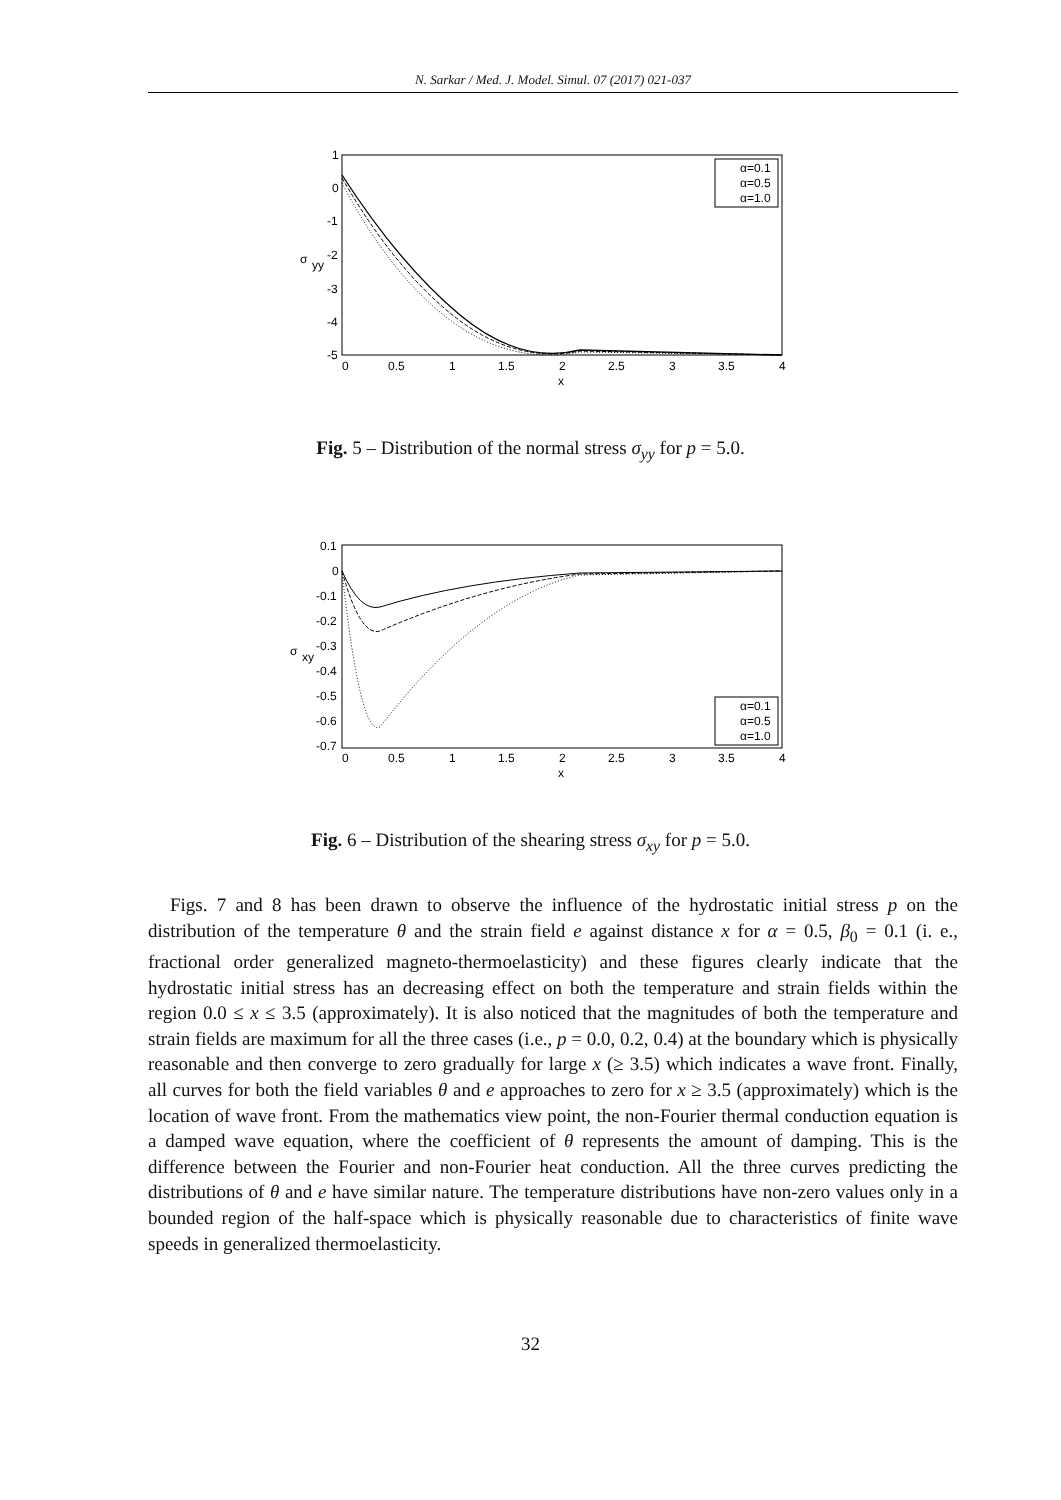N. Sarkar / Med. J. Model. Simul. 07 (2017) 021-037
1
0
-1
-2
-3
-4
-5
0
0.5
1
1.5
2
2.5
3
3.5
4
x
σ
yy
α=0.1
α=0.5
α=1.0
Fig. 5 – Distribution of the normal stress σ<sub>yy</sub> for p = 5.0.
0.1
0
-0.1
-0.2
-0.3
-0.4
-0.5
-0.6
-0.7
0
0.5
1
1.5
2
2.5
3
3.5
4
x
σ
xy
α=0.1
α=0.5
α=1.0
Fig. 6 – Distribution of the shearing stress σ<sub>xy</sub> for p = 5.0.
Figs. 7 and 8 has been drawn to observe the influence of the hydrostatic initial stress p on the distribution of the temperature θ and the strain field e against distance x for α = 0.5, β<sub>0</sub> = 0.1 (i. e., fractional order generalized magneto-thermoelasticity) and these figures clearly indicate that the hydrostatic initial stress has an decreasing effect on both the temperature and strain fields within the region 0.0 ≤ x ≤ 3.5 (approximately). It is also noticed that the magnitudes of both the temperature and strain fields are maximum for all the three cases (i.e., p = 0.0, 0.2, 0.4) at the boundary which is physically reasonable and then converge to zero gradually for large x (≥ 3.5) which indicates a wave front. Finally, all curves for both the field variables θ and e approaches to zero for x ≥ 3.5 (approximately) which is the location of wave front. From the mathematics view point, the non-Fourier thermal conduction equation is a damped wave equation, where the coefficient of θ represents the amount of damping. This is the difference between the Fourier and non-Fourier heat conduction. All the three curves predicting the distributions of θ and e have similar nature. The temperature distributions have non-zero values only in a bounded region of the half-space which is physically reasonable due to characteristics of finite wave speeds in generalized thermoelasticity.
32